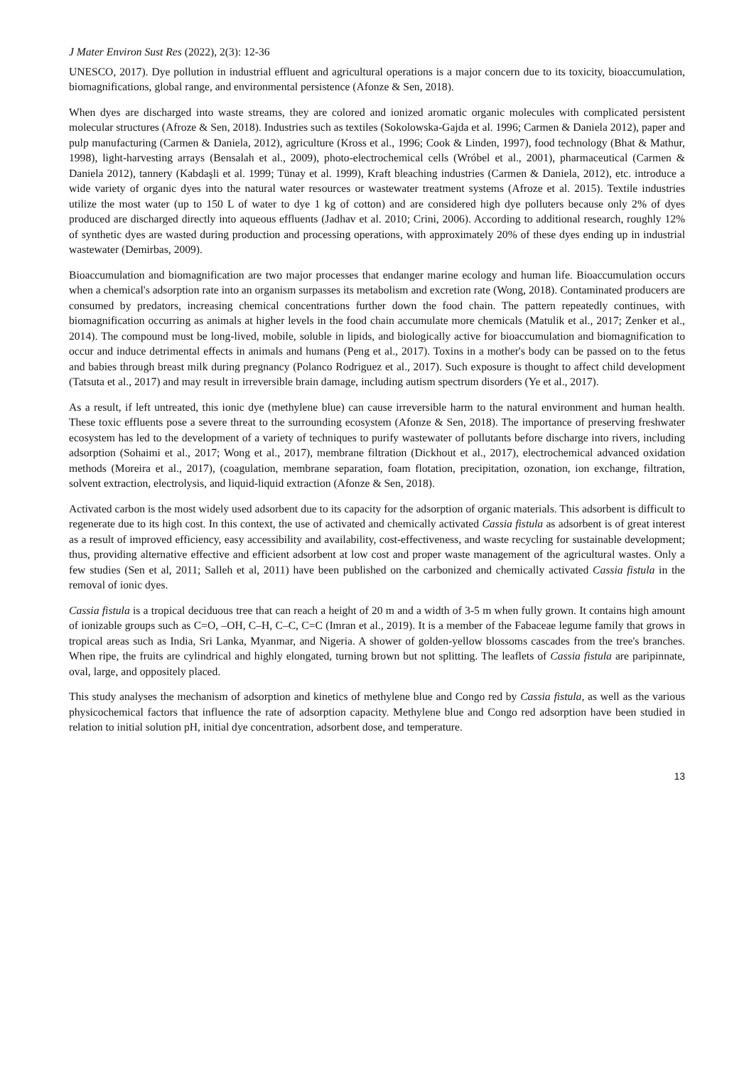J Mater Environ Sust Res (2022), 2(3): 12-36
UNESCO, 2017). Dye pollution in industrial effluent and agricultural operations is a major concern due to its toxicity, bioaccumulation, biomagnifications, global range, and environmental persistence (Afonze & Sen, 2018).
When dyes are discharged into waste streams, they are colored and ionized aromatic organic molecules with complicated persistent molecular structures (Afroze & Sen, 2018). Industries such as textiles (Sokolowska-Gajda et al. 1996; Carmen & Daniela 2012), paper and pulp manufacturing (Carmen & Daniela, 2012), agriculture (Kross et al., 1996; Cook & Linden, 1997), food technology (Bhat & Mathur, 1998), light-harvesting arrays (Bensalah et al., 2009), photo-electrochemical cells (Wróbel et al., 2001), pharmaceutical (Carmen & Daniela 2012), tannery (Kabdaşli et al. 1999; Tünay et al. 1999), Kraft bleaching industries (Carmen & Daniela, 2012), etc. introduce a wide variety of organic dyes into the natural water resources or wastewater treatment systems (Afroze et al. 2015). Textile industries utilize the most water (up to 150 L of water to dye 1 kg of cotton) and are considered high dye polluters because only 2% of dyes produced are discharged directly into aqueous effluents (Jadhav et al. 2010; Crini, 2006). According to additional research, roughly 12% of synthetic dyes are wasted during production and processing operations, with approximately 20% of these dyes ending up in industrial wastewater (Demirbas, 2009).
Bioaccumulation and biomagnification are two major processes that endanger marine ecology and human life. Bioaccumulation occurs when a chemical's adsorption rate into an organism surpasses its metabolism and excretion rate (Wong, 2018). Contaminated producers are consumed by predators, increasing chemical concentrations further down the food chain. The pattern repeatedly continues, with biomagnification occurring as animals at higher levels in the food chain accumulate more chemicals (Matulik et al., 2017; Zenker et al., 2014). The compound must be long-lived, mobile, soluble in lipids, and biologically active for bioaccumulation and biomagnification to occur and induce detrimental effects in animals and humans (Peng et al., 2017). Toxins in a mother's body can be passed on to the fetus and babies through breast milk during pregnancy (Polanco Rodriguez et al., 2017). Such exposure is thought to affect child development (Tatsuta et al., 2017) and may result in irreversible brain damage, including autism spectrum disorders (Ye et al., 2017).
As a result, if left untreated, this ionic dye (methylene blue) can cause irreversible harm to the natural environment and human health. These toxic effluents pose a severe threat to the surrounding ecosystem (Afonze & Sen, 2018). The importance of preserving freshwater ecosystem has led to the development of a variety of techniques to purify wastewater of pollutants before discharge into rivers, including adsorption (Sohaimi et al., 2017; Wong et al., 2017), membrane filtration (Dickhout et al., 2017), electrochemical advanced oxidation methods (Moreira et al., 2017), (coagulation, membrane separation, foam flotation, precipitation, ozonation, ion exchange, filtration, solvent extraction, electrolysis, and liquid-liquid extraction (Afonze & Sen, 2018).
Activated carbon is the most widely used adsorbent due to its capacity for the adsorption of organic materials. This adsorbent is difficult to regenerate due to its high cost. In this context, the use of activated and chemically activated Cassia fistula as adsorbent is of great interest as a result of improved efficiency, easy accessibility and availability, cost-effectiveness, and waste recycling for sustainable development; thus, providing alternative effective and efficient adsorbent at low cost and proper waste management of the agricultural wastes. Only a few studies (Sen et al, 2011; Salleh et al, 2011) have been published on the carbonized and chemically activated Cassia fistula in the removal of ionic dyes.
Cassia fistula is a tropical deciduous tree that can reach a height of 20 m and a width of 3-5 m when fully grown. It contains high amount of ionizable groups such as C=O, –OH, C–H, C–C, C=C (Imran et al., 2019). It is a member of the Fabaceae legume family that grows in tropical areas such as India, Sri Lanka, Myanmar, and Nigeria. A shower of golden-yellow blossoms cascades from the tree's branches. When ripe, the fruits are cylindrical and highly elongated, turning brown but not splitting. The leaflets of Cassia fistula are paripinnate, oval, large, and oppositely placed.
This study analyses the mechanism of adsorption and kinetics of methylene blue and Congo red by Cassia fistula, as well as the various physicochemical factors that influence the rate of adsorption capacity. Methylene blue and Congo red adsorption have been studied in relation to initial solution pH, initial dye concentration, adsorbent dose, and temperature.
13